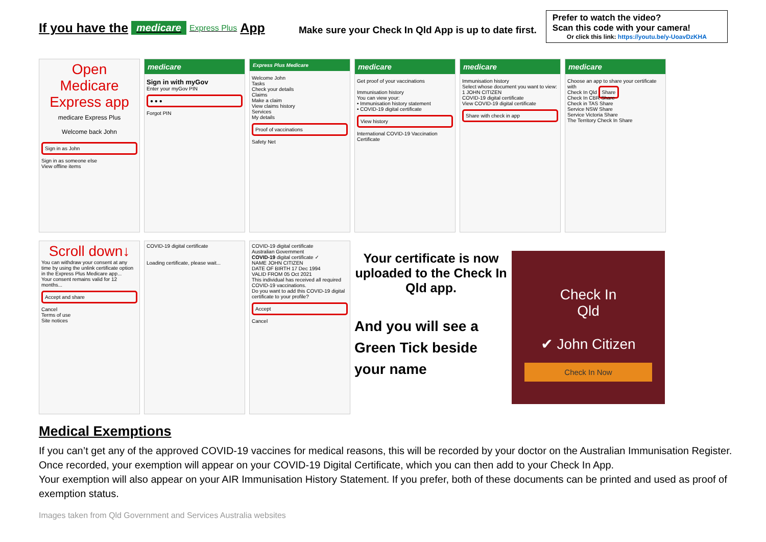If you have the medicare Express Plus App
Make sure your Check In Qld App is up to date first.
Prefer to watch the video?
Scan this code with your camera!
Or click this link: https://youtu.be/y-UoavDzKHA
Open Medicare Express app
medicare Express Plus
Welcome back John
Sign in as John
Sign in as someone else
View offline items
medicare
Sign in with myGov
Enter your myGov PIN
● ● ●
Forgot PIN
Express Plus Medicare
Welcome John
Tasks
Check your details
Claims
Make a claim
View claims history
Services
My details
Proof of vaccinations
Safety Net
medicare
Get proof of your vaccinations
Immunisation history
You can view your:
• Immunisation history statement
• COVID-19 digital certificate
View history
International COVID-19 Vaccination Certificate
medicare
Immunisation history
Select whose document you want to view:
1 JOHN CITIZEN
COVID-19 digital certificate
View COVID-19 digital certificate
Share with check in app
medicare
Choose an app to share your certificate with
Check In Qld Share
Check In CBR Share
Check in TAS Share
Service NSW Share
Service Victoria Share
The Territory Check In Share
Scroll down↓
You can withdraw your consent at any time by using the unlink certificate option in the Express Plus Medicare app...
Your consent remains valid for 12 months...
Accept and share
Cancel
Terms of use
Site notices
COVID-19 digital certificate
Loading certificate, please wait...
COVID-19 digital certificate
Australian Government
COVID-19 digital certificate ✓
NAME JOHN CITIZEN
DATE OF BIRTH 17 Dec 1994
VALID FROM 05 Oct 2021
This individual has received all required COVID-19 vaccinations.
Do you want to add this COVID-19 digital certificate to your profile?
Accept
Cancel
Your certificate is now uploaded to the Check In Qld app.
And you will see a
Green Tick beside
your name
Check In
Qld
✔ John Citizen
Check In Now
Medical Exemptions
If you can’t get any of the approved COVID-19 vaccines for medical reasons, this will be recorded by your doctor on the Australian Immunisation Register. Once recorded, your exemption will appear on your COVID-19 Digital Certificate, which you can then add to your Check In App.
Your exemption will also appear on your AIR Immunisation History Statement. If you prefer, both of these documents can be printed and used as proof of exemption status.
Images taken from Qld Government and Services Australia websites